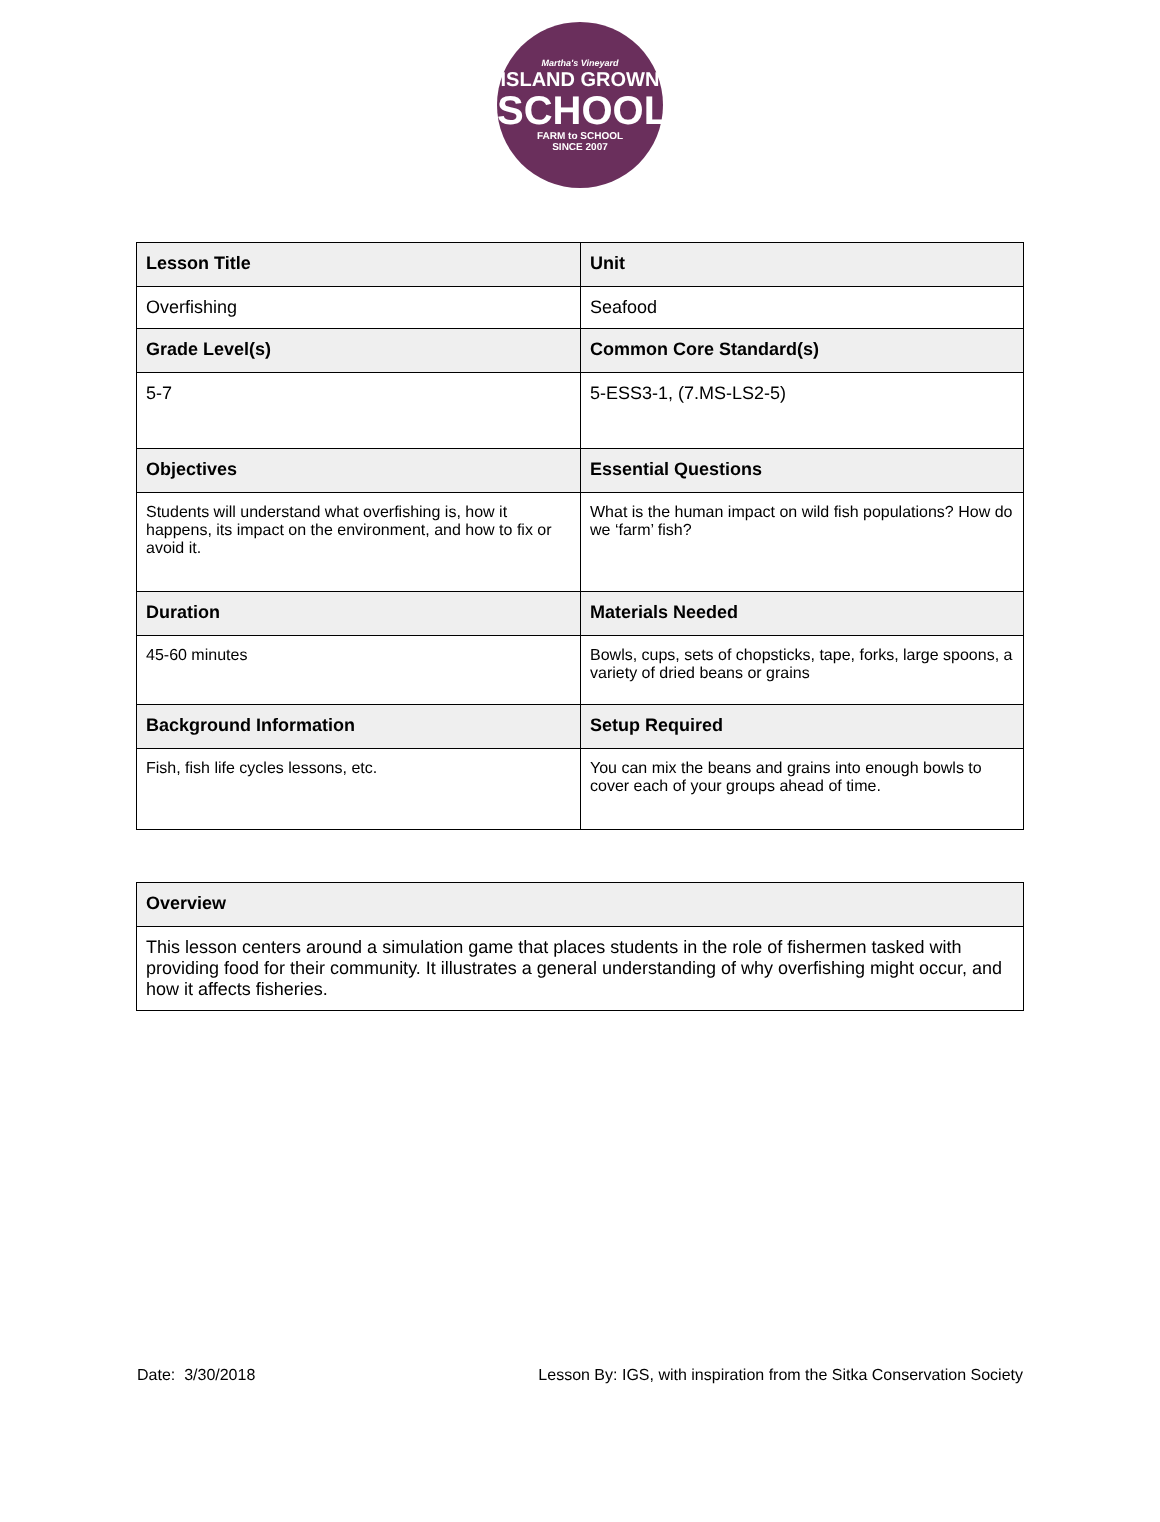Martha's Vineyard
ISLAND GROWN
SCHOOLS
FARM to SCHOOL
SINCE 2007
| Lesson Title | Unit |
| --- | --- |
| Overfishing | Seafood |
| Grade Level(s) | Common Core Standard(s) |
| 5-7 | 5-ESS3-1, (7.MS-LS2-5) |
| Objectives | Essential Questions |
| Students will understand what overfishing is, how it happens, its impact on the environment, and how to fix or avoid it. | What is the human impact on wild fish populations? How do we ‘farm’ fish? |
| Duration | Materials Needed |
| 45-60 minutes | Bowls, cups, sets of chopsticks, tape, forks, large spoons, a variety of dried beans or grains |
| Background Information | Setup Required |
| Fish, fish life cycles lessons, etc. | You can mix the beans and grains into enough bowls to cover each of your groups ahead of time. |
| Overview |
| --- |
| This lesson centers around a simulation game that places students in the role of fishermen tasked with providing food for their community. It illustrates a general understanding of why overfishing might occur, and how it affects fisheries. |
Date: 3/30/2018 Lesson By: IGS, with inspiration from the Sitka Conservation Society